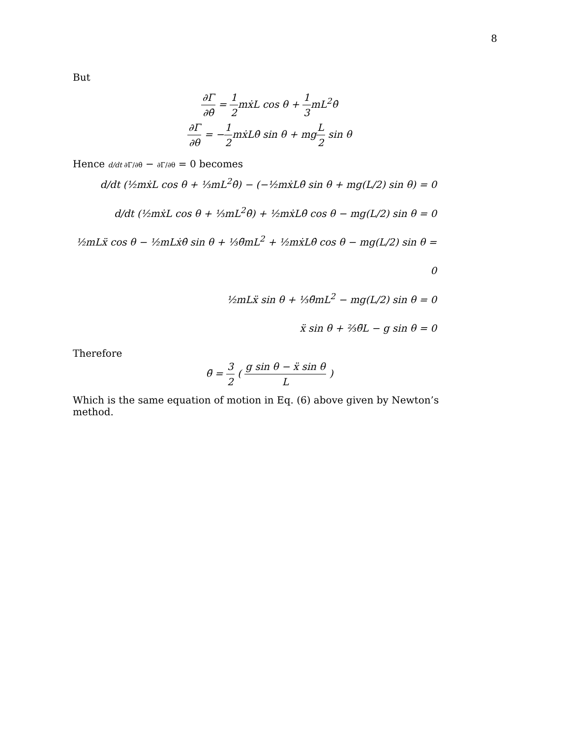8
But
∂Γ ∂θ̇ = 1 2mẋL cos θ + 1 3mL<sup>2</sup>θ̇
∂Γ ∂θ = −1 2mẋLθ̇ sin θ + mgL 2 sin θ
Hence d/dt ∂Γ/∂θ̇ − ∂Γ/∂θ = 0 becomes
d/dt (½mẋL cos θ + ⅓mL<sup>2</sup>θ̇) − (−½mẋLθ̇ sin θ + mg(L/2) sin θ) = 0
d/dt (½mẋL cos θ + ⅓mL<sup>2</sup>θ̇) + ½mẋLθ̇ cos θ − mg(L/2) sin θ = 0
½mLẍ cos θ − ½mLẋθ̇ sin θ + ⅓θ̈mL<sup>2</sup> + ½mẋLθ̇ cos θ − mg(L/2) sin θ = 0
½mLẍ sin θ + ⅓θ̈mL<sup>2</sup> − mg(L/2) sin θ = 0
ẍ sin θ + ⅔θ̈L − g sin θ = 0
Therefore
θ̈ = 3 2 ( g sin θ − ẍ sin θ L )
Which is the same equation of motion in Eq. (6) above given by Newton’s method.